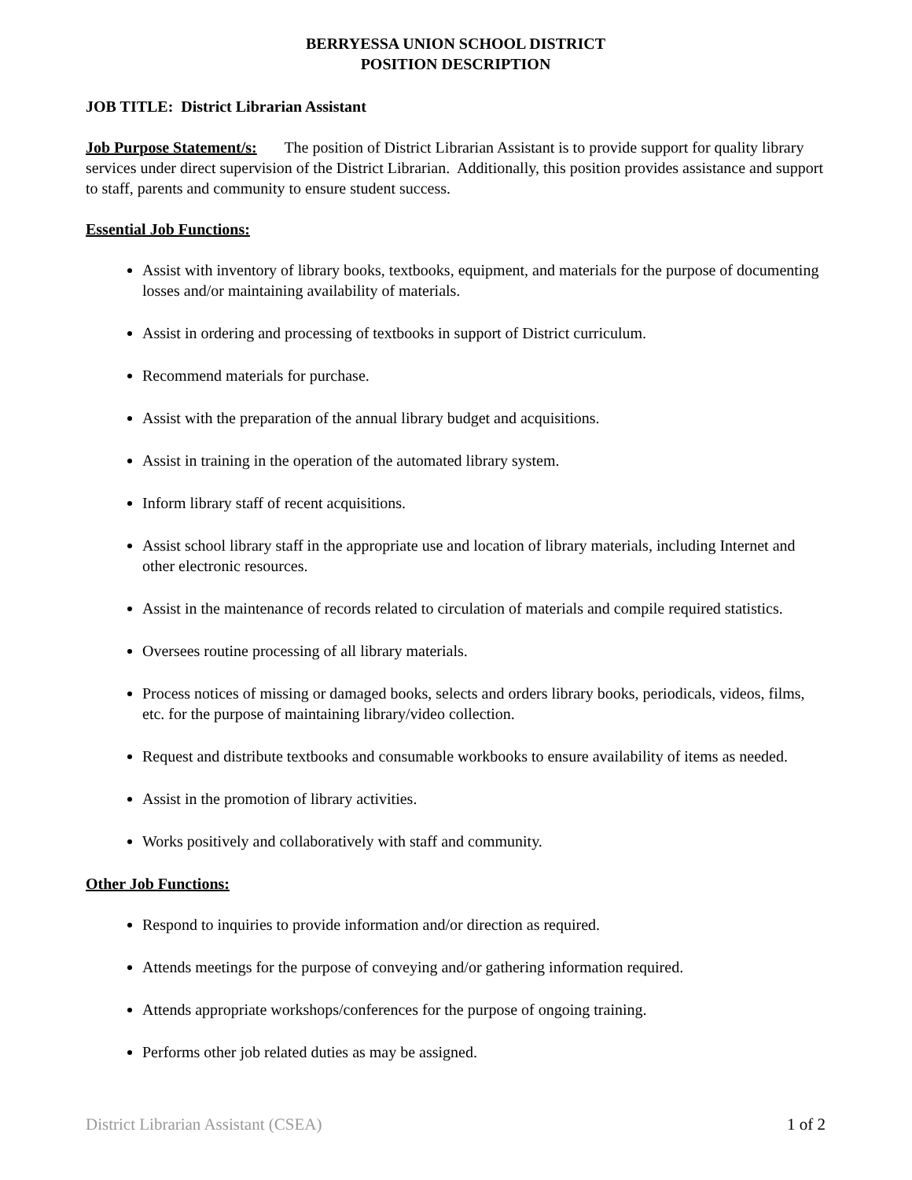BERRYESSA UNION SCHOOL DISTRICT
POSITION DESCRIPTION
JOB TITLE: District Librarian Assistant
Job Purpose Statement/s: The position of District Librarian Assistant is to provide support for quality library services under direct supervision of the District Librarian. Additionally, this position provides assistance and support to staff, parents and community to ensure student success.
Essential Job Functions:
Assist with inventory of library books, textbooks, equipment, and materials for the purpose of documenting losses and/or maintaining availability of materials.
Assist in ordering and processing of textbooks in support of District curriculum.
Recommend materials for purchase.
Assist with the preparation of the annual library budget and acquisitions.
Assist in training in the operation of the automated library system.
Inform library staff of recent acquisitions.
Assist school library staff in the appropriate use and location of library materials, including Internet and other electronic resources.
Assist in the maintenance of records related to circulation of materials and compile required statistics.
Oversees routine processing of all library materials.
Process notices of missing or damaged books, selects and orders library books, periodicals, videos, films, etc. for the purpose of maintaining library/video collection.
Request and distribute textbooks and consumable workbooks to ensure availability of items as needed.
Assist in the promotion of library activities.
Works positively and collaboratively with staff and community.
Other Job Functions:
Respond to inquiries to provide information and/or direction as required.
Attends meetings for the purpose of conveying and/or gathering information required.
Attends appropriate workshops/conferences for the purpose of ongoing training.
Performs other job related duties as may be assigned.
District Librarian Assistant (CSEA) 1 of 2